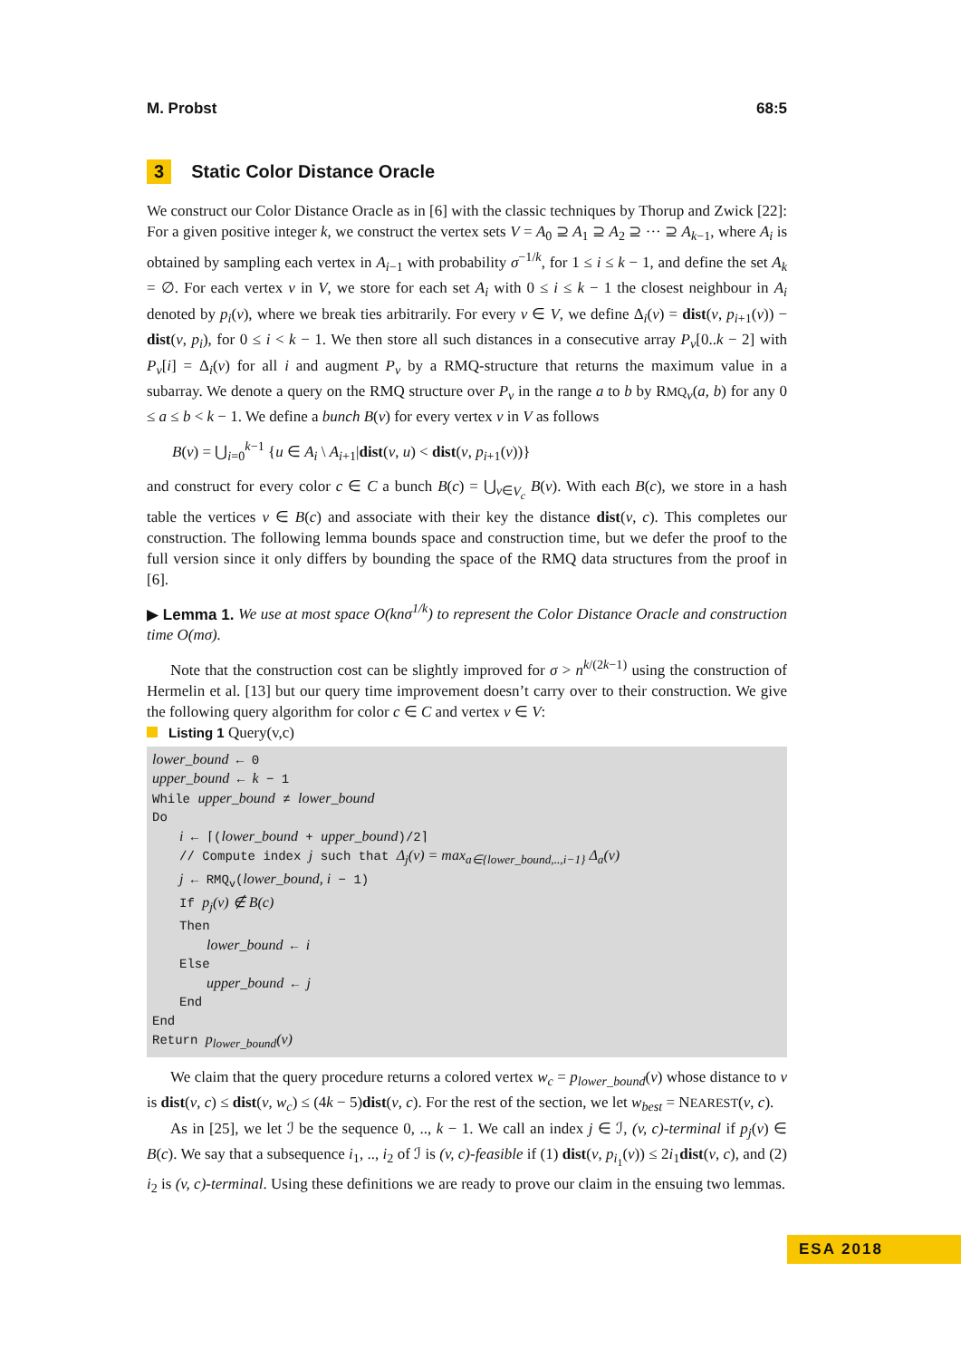M. Probst 68:5
3 Static Color Distance Oracle
We construct our Color Distance Oracle as in [6] with the classic techniques by Thorup and Zwick [22]: For a given positive integer k, we construct the vertex sets V = A<sub>0</sub> ⊇ A<sub>1</sub> ⊇ A<sub>2</sub> ⊇ ··· ⊇ A<sub>k−1</sub>, where A<sub>i</sub> is obtained by sampling each vertex in A<sub>i−1</sub> with probability σ<sup>−1/k</sup>, for 1 ≤ i ≤ k − 1, and define the set A<sub>k</sub> = ∅. For each vertex v in V, we store for each set A<sub>i</sub> with 0 ≤ i ≤ k − 1 the closest neighbour in A<sub>i</sub> denoted by p<sub>i</sub>(v), where we break ties arbitrarily. For every v ∈ V, we define Δ<sub>i</sub>(v) = dist(v, p<sub>i+1</sub>(v)) − dist(v, p<sub>i</sub>), for 0 ≤ i < k − 1. We then store all such distances in a consecutive array P<sub>v</sub>[0..k − 2] with P<sub>v</sub>[i] = Δ<sub>i</sub>(v) for all i and augment P<sub>v</sub> by a RMQ-structure that returns the maximum value in a subarray. We denote a query on the RMQ structure over P<sub>v</sub> in the range a to b by RMQ<sub>v</sub>(a, b) for any 0 ≤ a ≤ b < k − 1. We define a bunch B(v) for every vertex v in V as follows
B(v) = ⋃<sub>i=0</sub><sup>k−1</sup> {u ∈ A<sub>i</sub> \ A<sub>i+1</sub>|dist(v, u) < dist(v, p<sub>i+1</sub>(v))}
and construct for every color c ∈ C a bunch B(c) = ⋃<sub>v∈V<sub>c</sub></sub> B(v). With each B(c), we store in a hash table the vertices v ∈ B(c) and associate with their key the distance dist(v, c). This completes our construction. The following lemma bounds space and construction time, but we defer the proof to the full version since it only differs by bounding the space of the RMQ data structures from the proof in [6].
▶ Lemma 1. We use at most space O(knσ<sup>1/k</sup>) to represent the Color Distance Oracle and construction time O(mσ).
Note that the construction cost can be slightly improved for σ > n<sup>k/(2k−1)</sup> using the construction of Hermelin et al. [13] but our query time improvement doesn’t carry over to their construction. We give the following query algorithm for color c ∈ C and vertex v ∈ V:
Listing 1 Query(v,c)
lower_bound ← 0
upper_bound ← k − 1
While upper_bound ≠ lower_bound
Do
i ← ⌈(lower_bound + upper_bound)/2⌉
// Compute index j such that Δ<sub>j</sub>(v) = max<sub>a∈{lower_bound,..,i−1}</sub> Δ<sub>a</sub>(v)
j ← RMQ<sub>v</sub>(lower_bound, i − 1)
If p<sub>j</sub>(v) ∉ B(c)
Then
lower_bound ← i
Else
upper_bound ← j
End
End
Return p<sub>lower_bound</sub>(v)
We claim that the query procedure returns a colored vertex w<sub>c</sub> = p<sub>lower_bound</sub>(v) whose distance to v is dist(v, c) ≤ dist(v, w<sub>c</sub>) ≤ (4k − 5)dist(v, c). For the rest of the section, we let w<sub>best</sub> = NEAREST(v, c).
As in [25], we let ℐ be the sequence 0, .., k − 1. We call an index j ∈ ℐ, (v, c)-terminal if p<sub>j</sub>(v) ∈ B(c). We say that a subsequence i<sub>1</sub>, .., i<sub>2</sub> of ℐ is (v, c)-feasible if (1) dist(v, p<sub>i<sub>1</sub></sub>(v)) ≤ 2i<sub>1</sub>dist(v, c), and (2) i<sub>2</sub> is (v, c)-terminal. Using these definitions we are ready to prove our claim in the ensuing two lemmas.
ESA 2018